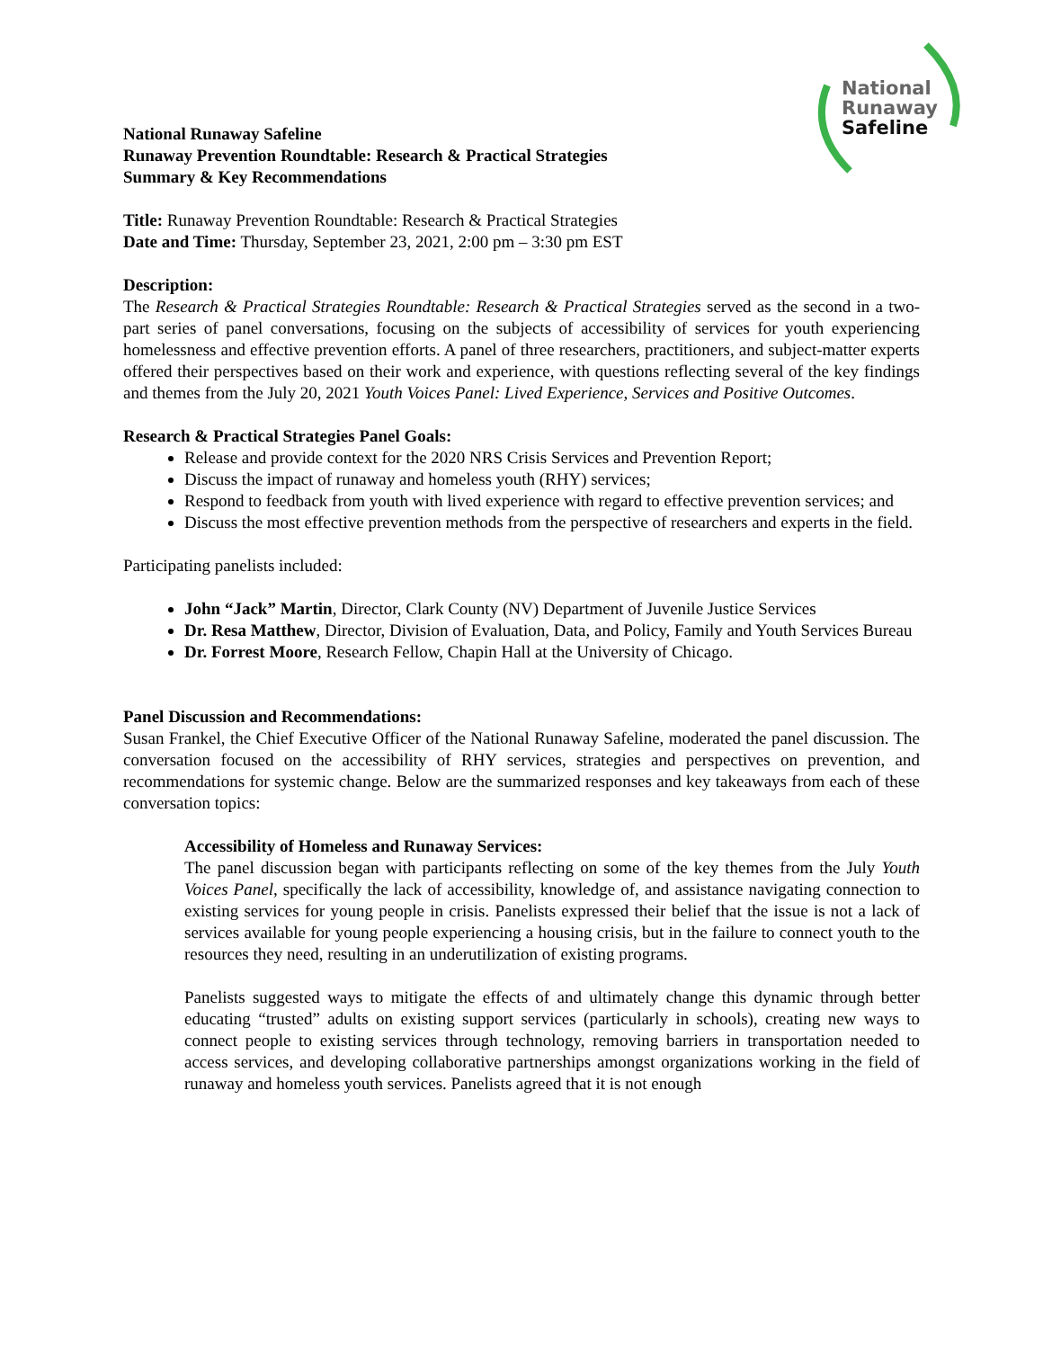National
Runaway
Safeline
National Runaway Safeline
Runaway Prevention Roundtable: Research & Practical Strategies
Summary & Key Recommendations
Title: Runaway Prevention Roundtable: Research & Practical Strategies
Date and Time: Thursday, September 23, 2021, 2:00 pm – 3:30 pm EST
Description:
The Research & Practical Strategies Roundtable: Research & Practical Strategies served as the second in a two-part series of panel conversations, focusing on the subjects of accessibility of services for youth experiencing homelessness and effective prevention efforts. A panel of three researchers, practitioners, and subject-matter experts offered their perspectives based on their work and experience, with questions reflecting several of the key findings and themes from the July 20, 2021 Youth Voices Panel: Lived Experience, Services and Positive Outcomes.
Research & Practical Strategies Panel Goals:
Release and provide context for the 2020 NRS Crisis Services and Prevention Report;
Discuss the impact of runaway and homeless youth (RHY) services;
Respond to feedback from youth with lived experience with regard to effective prevention services; and
Discuss the most effective prevention methods from the perspective of researchers and experts in the field.
Participating panelists included:
John “Jack” Martin, Director, Clark County (NV) Department of Juvenile Justice Services
Dr. Resa Matthew, Director, Division of Evaluation, Data, and Policy, Family and Youth Services Bureau
Dr. Forrest Moore, Research Fellow, Chapin Hall at the University of Chicago.
Panel Discussion and Recommendations:
Susan Frankel, the Chief Executive Officer of the National Runaway Safeline, moderated the panel discussion. The conversation focused on the accessibility of RHY services, strategies and perspectives on prevention, and recommendations for systemic change. Below are the summarized responses and key takeaways from each of these conversation topics:
Accessibility of Homeless and Runaway Services:
The panel discussion began with participants reflecting on some of the key themes from the July Youth Voices Panel, specifically the lack of accessibility, knowledge of, and assistance navigating connection to existing services for young people in crisis. Panelists expressed their belief that the issue is not a lack of services available for young people experiencing a housing crisis, but in the failure to connect youth to the resources they need, resulting in an underutilization of existing programs.
Panelists suggested ways to mitigate the effects of and ultimately change this dynamic through better educating “trusted” adults on existing support services (particularly in schools), creating new ways to connect people to existing services through technology, removing barriers in transportation needed to access services, and developing collaborative partnerships amongst organizations working in the field of runaway and homeless youth services. Panelists agreed that it is not enough